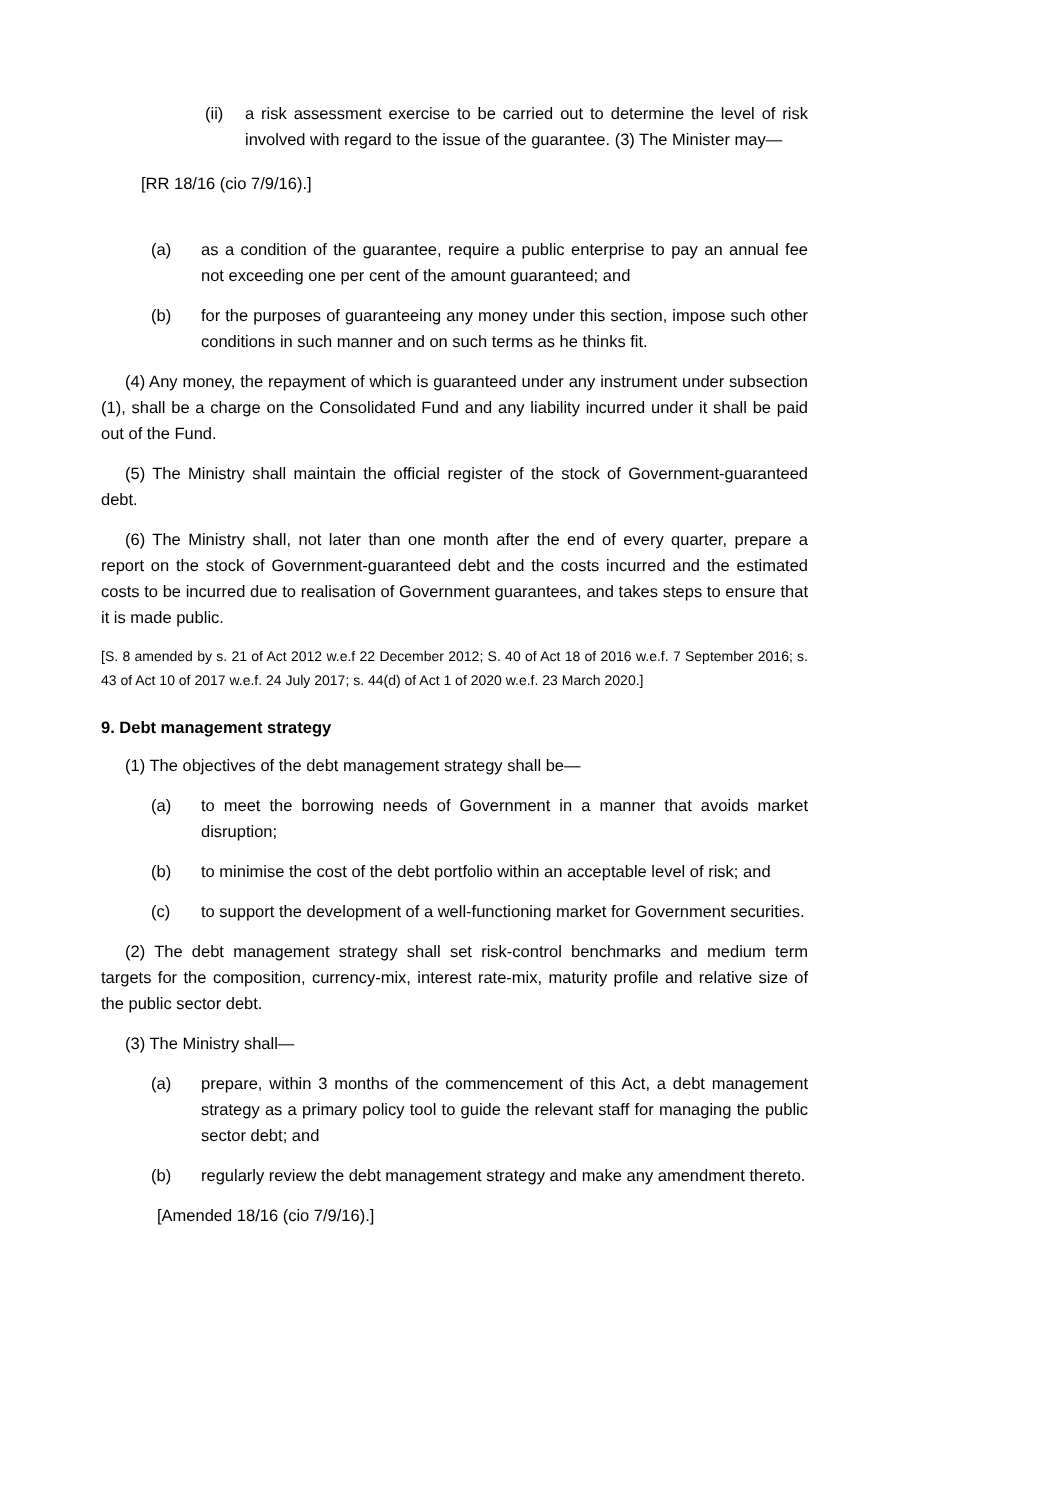(ii) a risk assessment exercise to be carried out to determine the level of risk involved with regard to the issue of the guarantee. (3) The Minister may—
[RR 18/16 (cio 7/9/16).]
(a) as a condition of the guarantee, require a public enterprise to pay an annual fee not exceeding one per cent of the amount guaranteed; and
(b) for the purposes of guaranteeing any money under this section, impose such other conditions in such manner and on such terms as he thinks fit.
(4) Any money, the repayment of which is guaranteed under any instrument under subsection (1), shall be a charge on the Consolidated Fund and any liability incurred under it shall be paid out of the Fund.
(5) The Ministry shall maintain the official register of the stock of Government-guaranteed debt.
(6) The Ministry shall, not later than one month after the end of every quarter, prepare a report on the stock of Government-guaranteed debt and the costs incurred and the estimated costs to be incurred due to realisation of Government guarantees, and takes steps to ensure that it is made public.
[S. 8 amended by s. 21 of Act 2012 w.e.f 22 December 2012; S. 40 of Act 18 of 2016 w.e.f. 7 September 2016; s. 43 of Act 10 of 2017 w.e.f. 24 July 2017; s. 44(d) of Act 1 of 2020 w.e.f. 23 March 2020.]
9. Debt management strategy
(1) The objectives of the debt management strategy shall be—
(a) to meet the borrowing needs of Government in a manner that avoids market disruption;
(b) to minimise the cost of the debt portfolio within an acceptable level of risk; and
(c) to support the development of a well-functioning market for Government securities.
(2) The debt management strategy shall set risk-control benchmarks and medium term targets for the composition, currency-mix, interest rate-mix, maturity profile and relative size of the public sector debt.
(3) The Ministry shall—
(a) prepare, within 3 months of the commencement of this Act, a debt management strategy as a primary policy tool to guide the relevant staff for managing the public sector debt; and
(b) regularly review the debt management strategy and make any amendment thereto.
[Amended 18/16 (cio 7/9/16).]